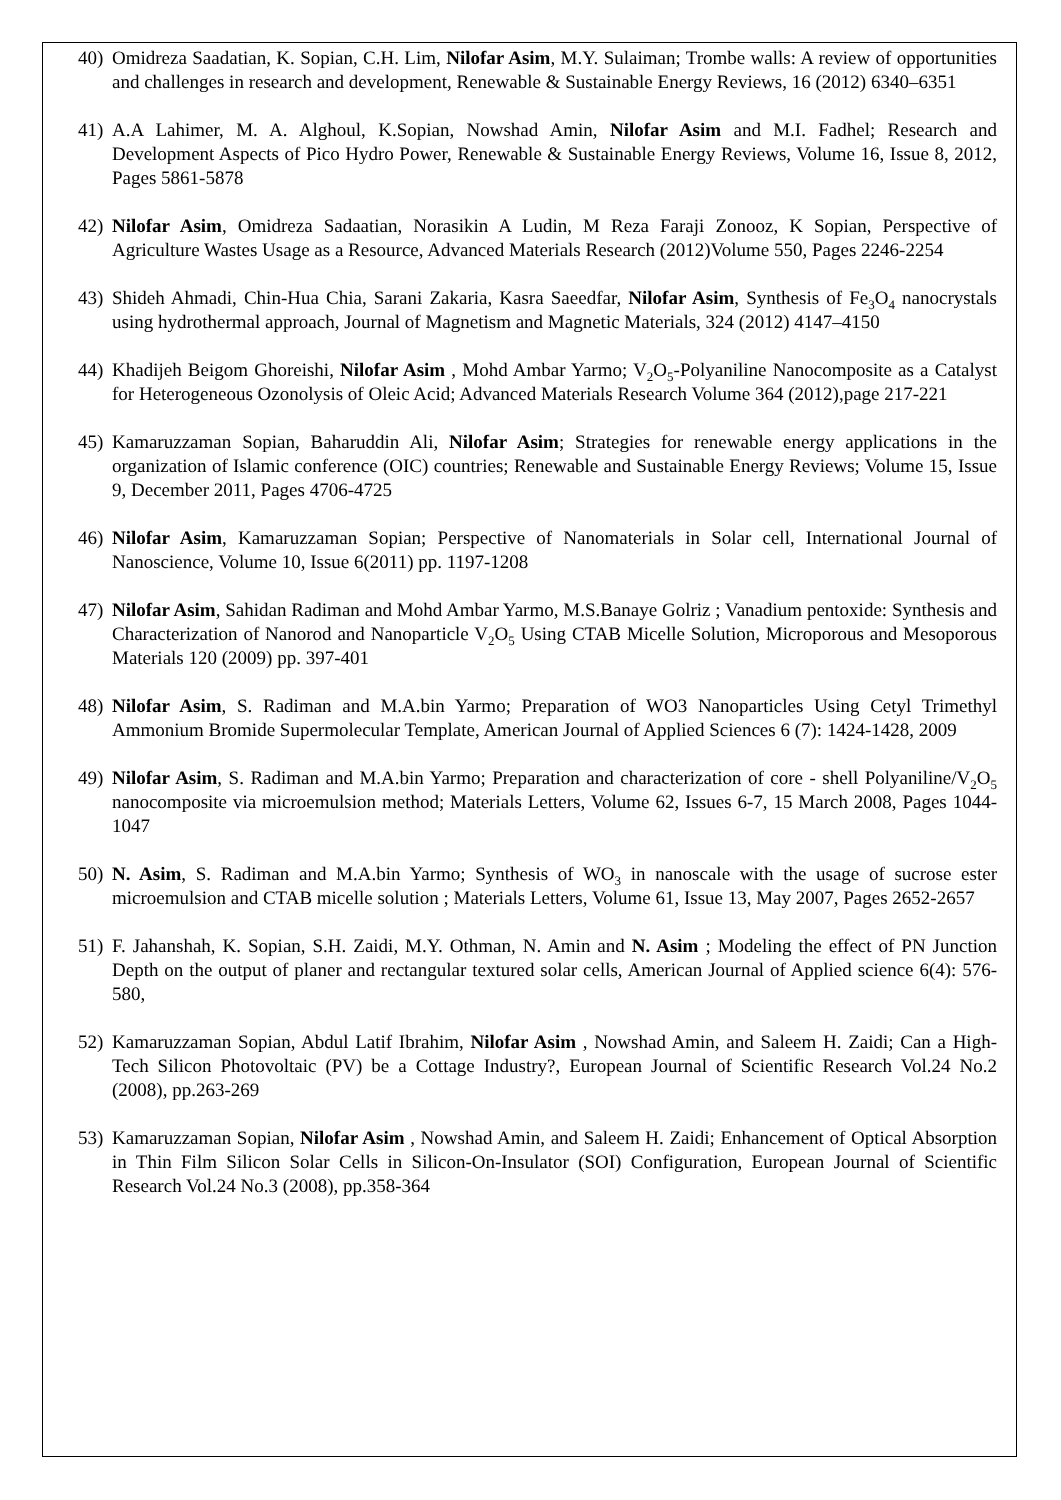40) Omidreza Saadatian, K. Sopian, C.H. Lim, Nilofar Asim, M.Y. Sulaiman; Trombe walls: A review of opportunities and challenges in research and development, Renewable & Sustainable Energy Reviews, 16 (2012) 6340–6351
41) A.A Lahimer, M. A. Alghoul, K.Sopian, Nowshad Amin, Nilofar Asim and M.I. Fadhel; Research and Development Aspects of Pico Hydro Power, Renewable & Sustainable Energy Reviews, Volume 16, Issue 8, 2012, Pages 5861-5878
42) Nilofar Asim, Omidreza Sadaatian, Norasikin A Ludin, M Reza Faraji Zonooz, K Sopian, Perspective of Agriculture Wastes Usage as a Resource, Advanced Materials Research (2012)Volume 550, Pages 2246-2254
43) Shideh Ahmadi, Chin-Hua Chia, Sarani Zakaria, Kasra Saeedfar, Nilofar Asim, Synthesis of Fe<sub>3</sub>O<sub>4</sub> nanocrystals using hydrothermal approach, Journal of Magnetism and Magnetic Materials, 324 (2012) 4147–4150
44) Khadijeh Beigom Ghoreishi, Nilofar Asim , Mohd Ambar Yarmo; V<sub>2</sub>O<sub>5</sub>-Polyaniline Nanocomposite as a Catalyst for Heterogeneous Ozonolysis of Oleic Acid; Advanced Materials Research Volume 364 (2012),page 217-221
45) Kamaruzzaman Sopian, Baharuddin Ali, Nilofar Asim; Strategies for renewable energy applications in the organization of Islamic conference (OIC) countries; Renewable and Sustainable Energy Reviews; Volume 15, Issue 9, December 2011, Pages 4706-4725
46) Nilofar Asim, Kamaruzzaman Sopian; Perspective of Nanomaterials in Solar cell, International Journal of Nanoscience, Volume 10, Issue 6(2011) pp. 1197-1208
47) Nilofar Asim, Sahidan Radiman and Mohd Ambar Yarmo, M.S.Banaye Golriz ; Vanadium pentoxide: Synthesis and Characterization of Nanorod and Nanoparticle V<sub>2</sub>O<sub>5</sub> Using CTAB Micelle Solution, Microporous and Mesoporous Materials 120 (2009) pp. 397-401
48) Nilofar Asim, S. Radiman and M.A.bin Yarmo; Preparation of WO3 Nanoparticles Using Cetyl Trimethyl Ammonium Bromide Supermolecular Template, American Journal of Applied Sciences 6 (7): 1424-1428, 2009
49) Nilofar Asim, S. Radiman and M.A.bin Yarmo; Preparation and characterization of core - shell Polyaniline/V<sub>2</sub>O<sub>5</sub> nanocomposite via microemulsion method; Materials Letters, Volume 62, Issues 6-7, 15 March 2008, Pages 1044-1047
50) N. Asim, S. Radiman and M.A.bin Yarmo; Synthesis of WO<sub>3</sub> in nanoscale with the usage of sucrose ester microemulsion and CTAB micelle solution ; Materials Letters, Volume 61, Issue 13, May 2007, Pages 2652-2657
51) F. Jahanshah, K. Sopian, S.H. Zaidi, M.Y. Othman, N. Amin and N. Asim ; Modeling the effect of PN Junction Depth on the output of planer and rectangular textured solar cells, American Journal of Applied science 6(4): 576-580,
52) Kamaruzzaman Sopian, Abdul Latif Ibrahim, Nilofar Asim , Nowshad Amin, and Saleem H. Zaidi; Can a High-Tech Silicon Photovoltaic (PV) be a Cottage Industry?, European Journal of Scientific Research Vol.24 No.2 (2008), pp.263-269
53) Kamaruzzaman Sopian, Nilofar Asim , Nowshad Amin, and Saleem H. Zaidi; Enhancement of Optical Absorption in Thin Film Silicon Solar Cells in Silicon-On-Insulator (SOI) Configuration, European Journal of Scientific Research Vol.24 No.3 (2008), pp.358-364